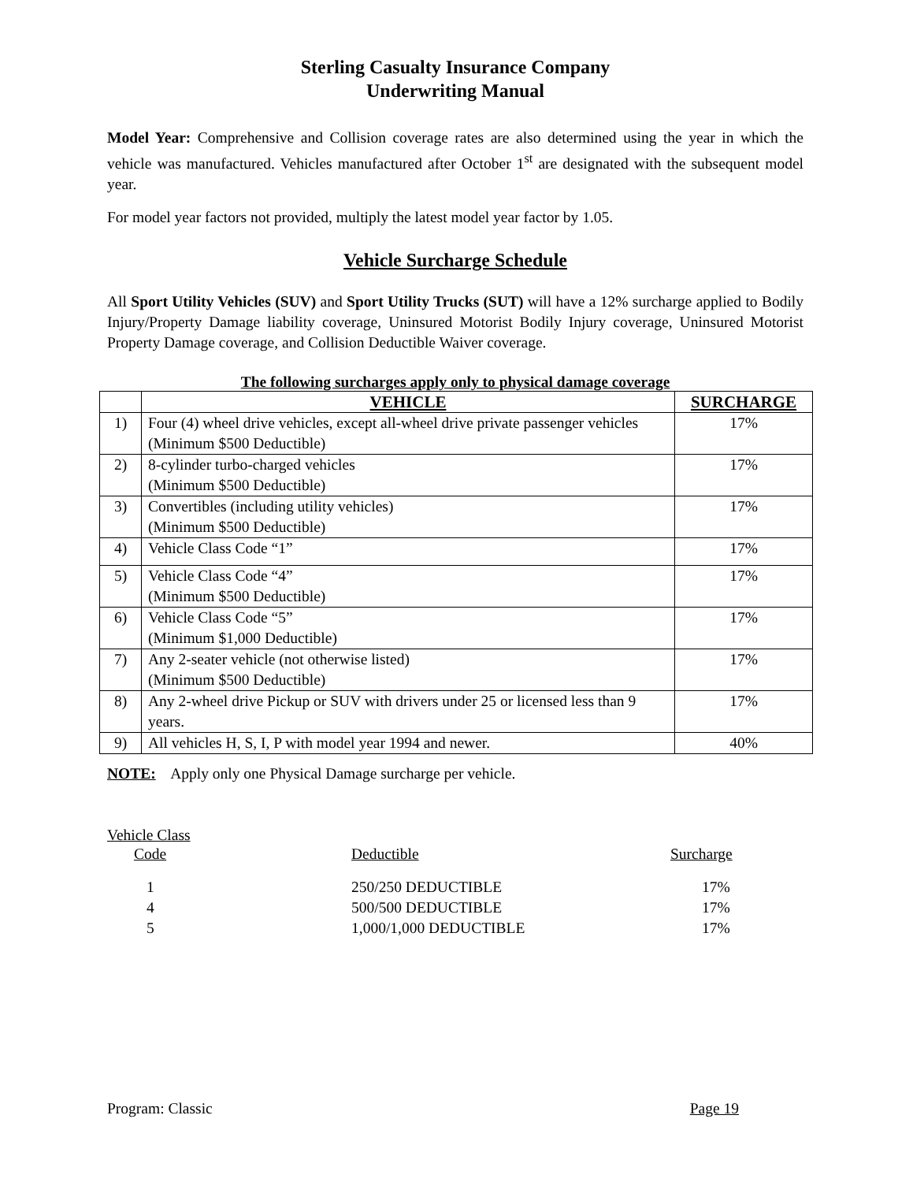Sterling Casualty Insurance Company
Underwriting Manual
Model Year: Comprehensive and Collision coverage rates are also determined using the year in which the vehicle was manufactured. Vehicles manufactured after October 1<sup>st</sup> are designated with the subsequent model year.
For model year factors not provided, multiply the latest model year factor by 1.05.
Vehicle Surcharge Schedule
All Sport Utility Vehicles (SUV) and Sport Utility Trucks (SUT) will have a 12% surcharge applied to Bodily Injury/Property Damage liability coverage, Uninsured Motorist Bodily Injury coverage, Uninsured Motorist Property Damage coverage, and Collision Deductible Waiver coverage.
The following surcharges apply only to physical damage coverage
| | VEHICLE | SURCHARGE |
| --- | --- | --- |
| 1) | Four (4) wheel drive vehicles, except all-wheel drive private passenger vehicles (Minimum $500 Deductible) | 17% |
| 2) | 8-cylinder turbo-charged vehicles (Minimum $500 Deductible) | 17% |
| 3) | Convertibles (including utility vehicles) (Minimum $500 Deductible) | 17% |
| 4) | Vehicle Class Code “1” | 17% |
| 5) | Vehicle Class Code “4” (Minimum $500 Deductible) | 17% |
| 6) | Vehicle Class Code “5” (Minimum $1,000 Deductible) | 17% |
| 7) | Any 2-seater vehicle (not otherwise listed) (Minimum $500 Deductible) | 17% |
| 8) | Any 2-wheel drive Pickup or SUV with drivers under 25 or licensed less than 9 years. | 17% |
| 9) | All vehicles H, S, I, P with model year 1994 and newer. | 40% |
NOTE: Apply only one Physical Damage surcharge per vehicle.
Vehicle Class
Code Deductible Surcharge
1 250/250 DEDUCTIBLE 17% 4 500/500 DEDUCTIBLE 17% 5 1,000/1,000 DEDUCTIBLE 17%
Program: Classic Page 19